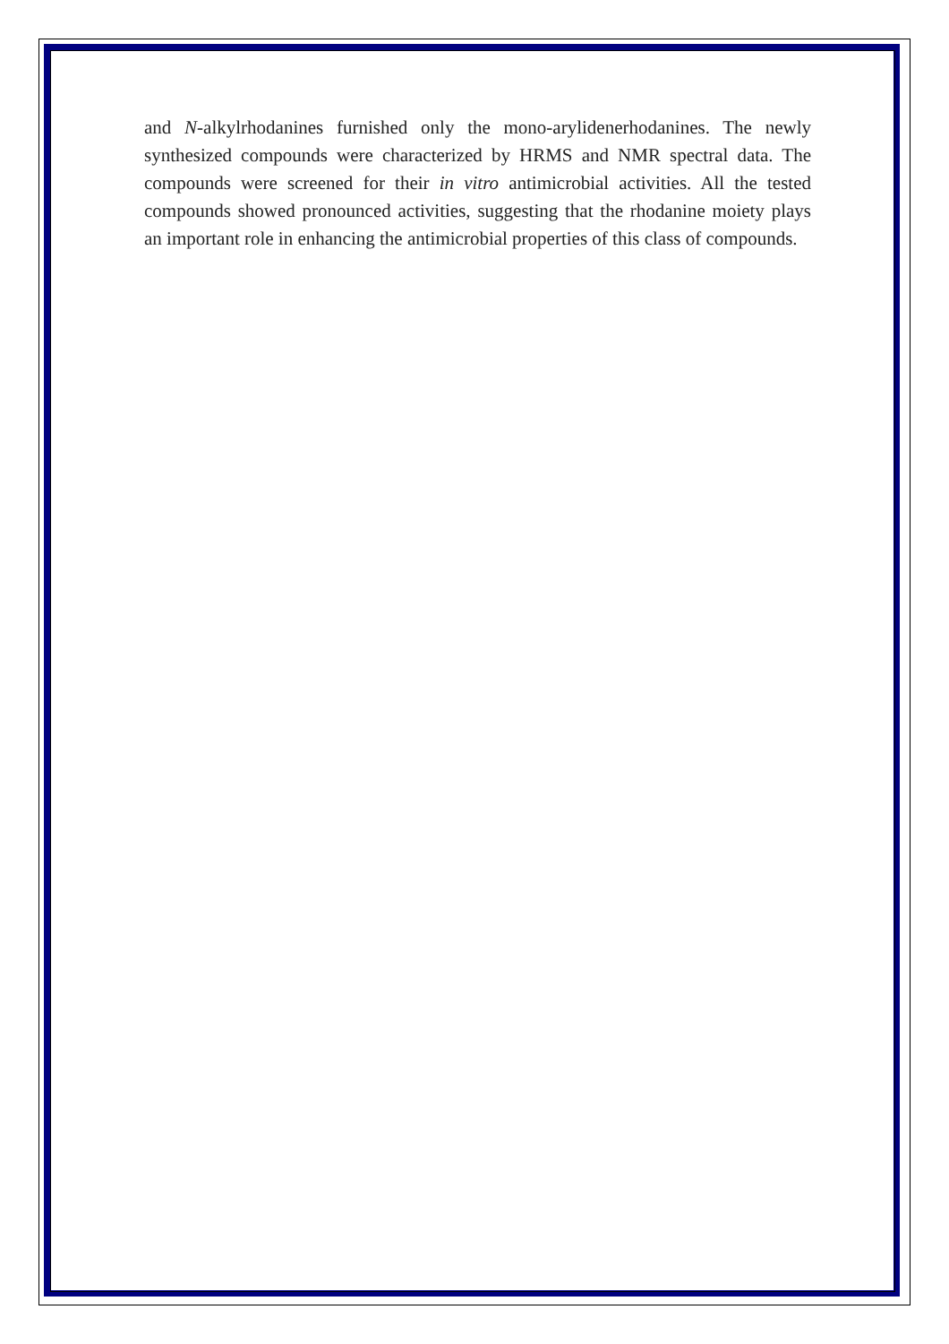and N-alkylrhodanines furnished only the mono-arylidenerhodanines. The newly synthesized compounds were characterized by HRMS and NMR spectral data. The compounds were screened for their in vitro antimicrobial activities. All the tested compounds showed pronounced activities, suggesting that the rhodanine moiety plays an important role in enhancing the antimicrobial properties of this class of compounds.